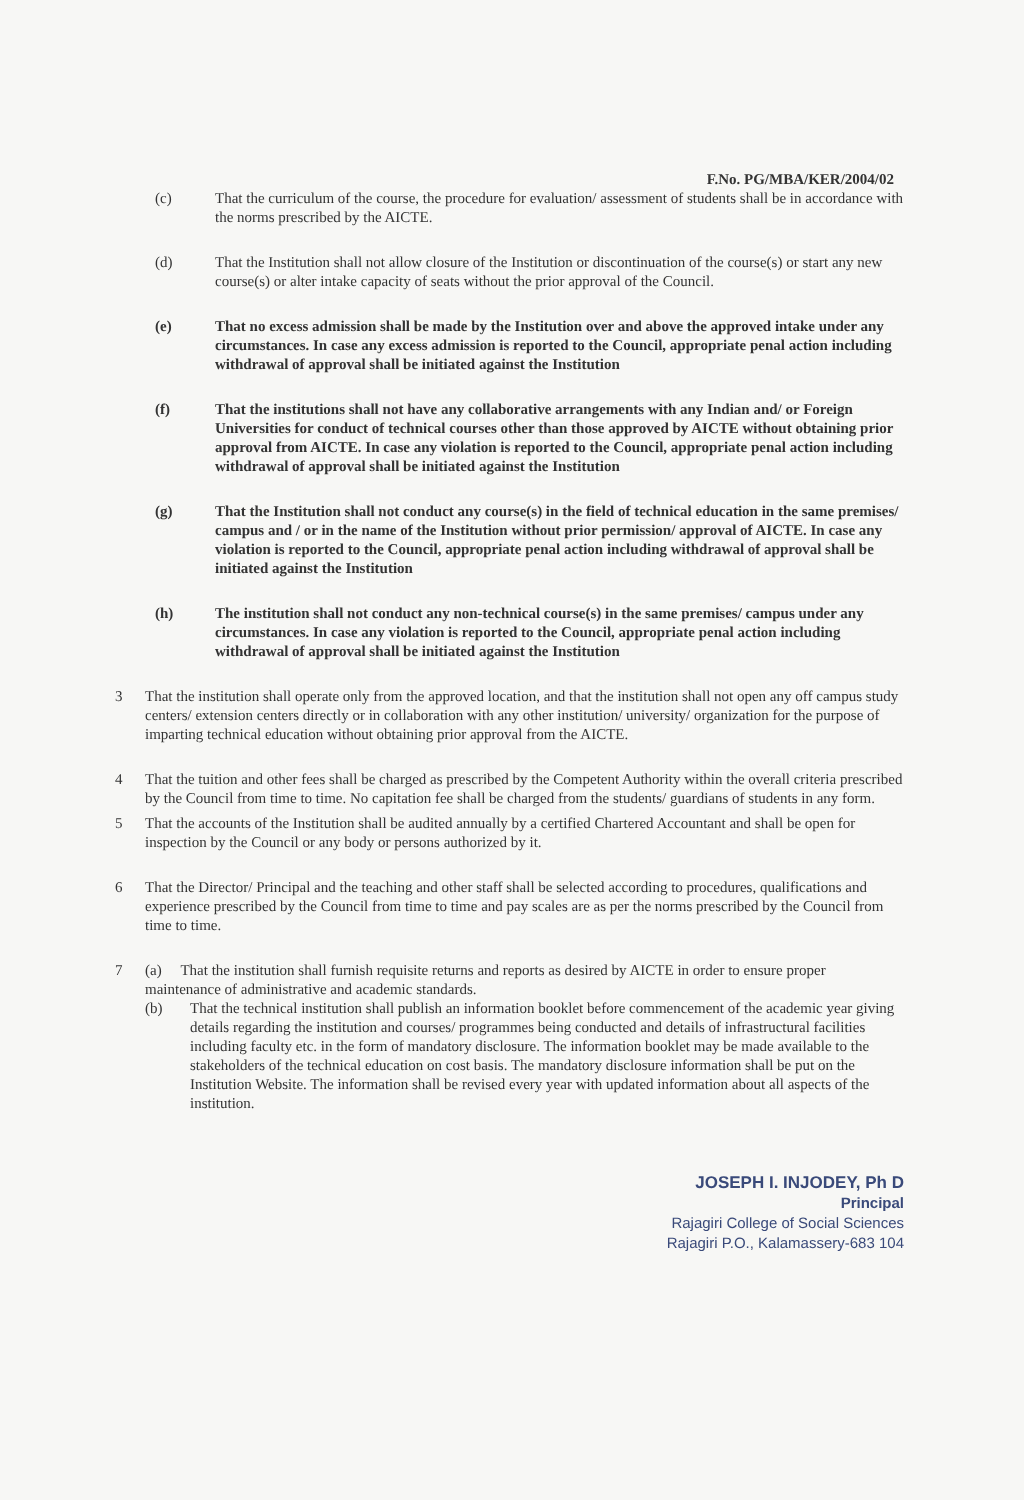F.No. PG/MBA/KER/2004/02
(c) That the curriculum of the course, the procedure for evaluation/ assessment of students shall be in accordance with the norms prescribed by the AICTE.
(d) That the Institution shall not allow closure of the Institution or discontinuation of the course(s) or start any new course(s) or alter intake capacity of seats without the prior approval of the Council.
(e) That no excess admission shall be made by the Institution over and above the approved intake under any circumstances. In case any excess admission is reported to the Council, appropriate penal action including withdrawal of approval shall be initiated against the Institution
(f) That the institutions shall not have any collaborative arrangements with any Indian and/ or Foreign Universities for conduct of technical courses other than those approved by AICTE without obtaining prior approval from AICTE. In case any violation is reported to the Council, appropriate penal action including withdrawal of approval shall be initiated against the Institution
(g) That the Institution shall not conduct any course(s) in the field of technical education in the same premises/ campus and / or in the name of the Institution without prior permission/ approval of AICTE. In case any violation is reported to the Council, appropriate penal action including withdrawal of approval shall be initiated against the Institution
(h) The institution shall not conduct any non-technical course(s) in the same premises/ campus under any circumstances. In case any violation is reported to the Council, appropriate penal action including withdrawal of approval shall be initiated against the Institution
3 That the institution shall operate only from the approved location, and that the institution shall not open any off campus study centers/ extension centers directly or in collaboration with any other institution/ university/ organization for the purpose of imparting technical education without obtaining prior approval from the AICTE.
4 That the tuition and other fees shall be charged as prescribed by the Competent Authority within the overall criteria prescribed by the Council from time to time. No capitation fee shall be charged from the students/ guardians of students in any form.
5 That the accounts of the Institution shall be audited annually by a certified Chartered Accountant and shall be open for inspection by the Council or any body or persons authorized by it.
6 That the Director/ Principal and the teaching and other staff shall be selected according to procedures, qualifications and experience prescribed by the Council from time to time and pay scales are as per the norms prescribed by the Council from time to time.
7 (a) That the institution shall furnish requisite returns and reports as desired by AICTE in order to ensure proper maintenance of administrative and academic standards.
(b) That the technical institution shall publish an information booklet before commencement of the academic year giving details regarding the institution and courses/ programmes being conducted and details of infrastructural facilities including faculty etc. in the form of mandatory disclosure. The information booklet may be made available to the stakeholders of the technical education on cost basis. The mandatory disclosure information shall be put on the Institution Website. The information shall be revised every year with updated information about all aspects of the institution.
JOSEPH I. INJODEY, Ph D
Principal
Rajagiri College of Social Sciences
Rajagiri P.O., Kalamassery-683 104